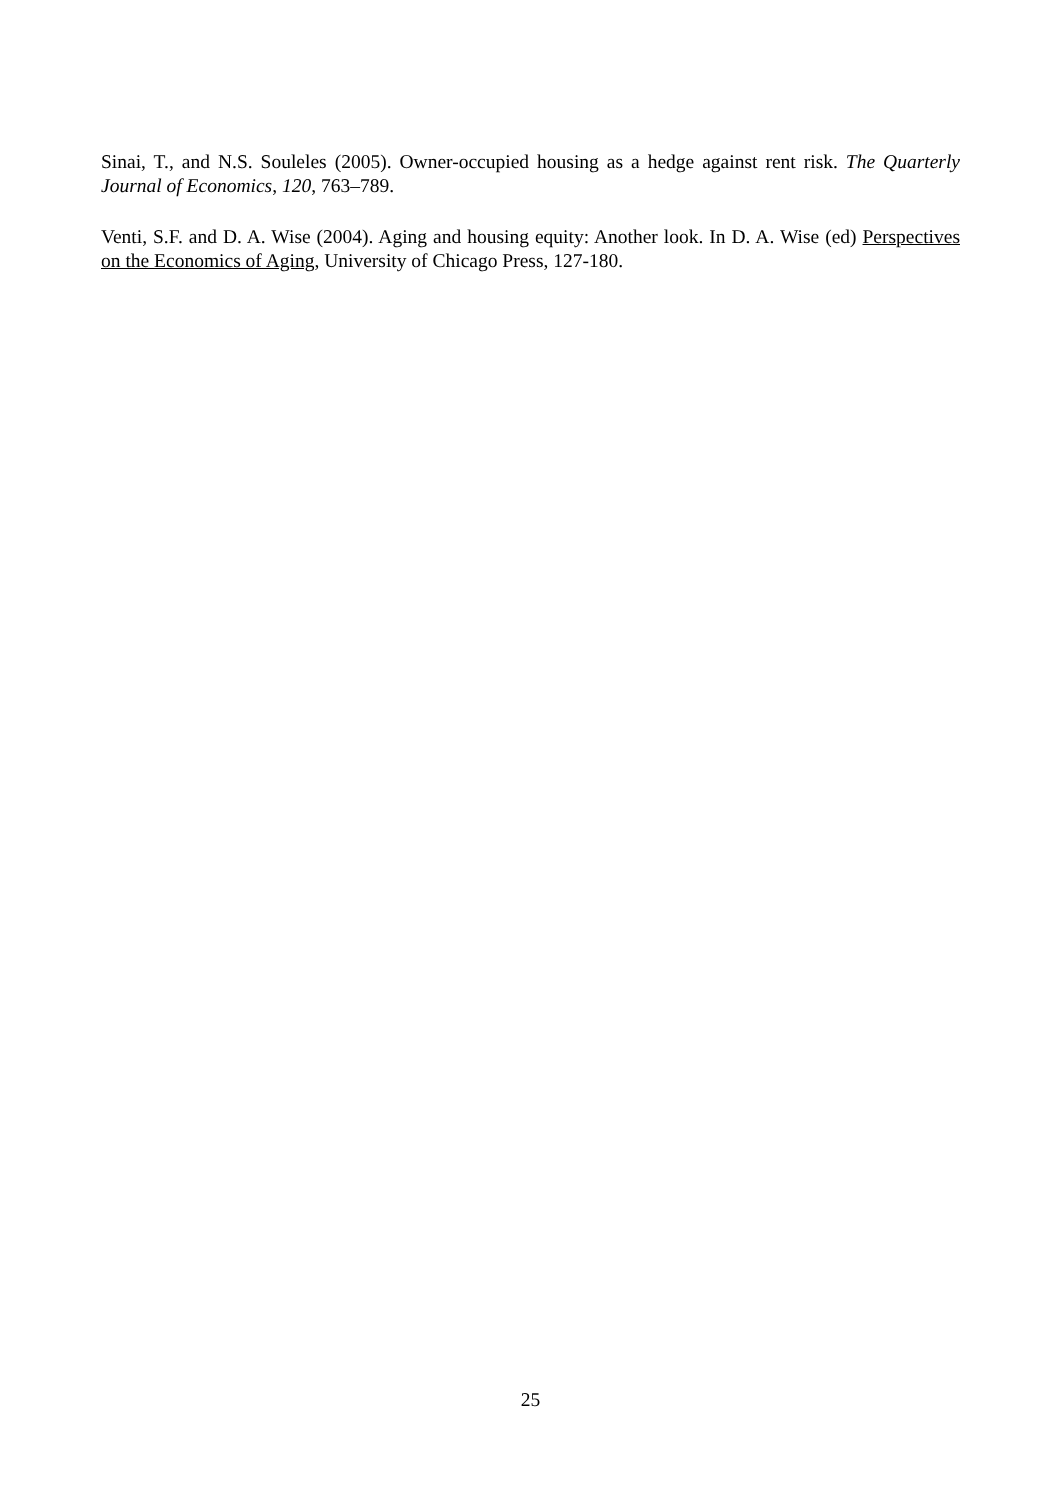Sinai, T., and N.S. Souleles (2005). Owner-occupied housing as a hedge against rent risk. The Quarterly Journal of Economics, 120, 763–789.
Venti, S.F. and D. A. Wise (2004). Aging and housing equity: Another look. In D. A. Wise (ed) Perspectives on the Economics of Aging, University of Chicago Press, 127-180.
25